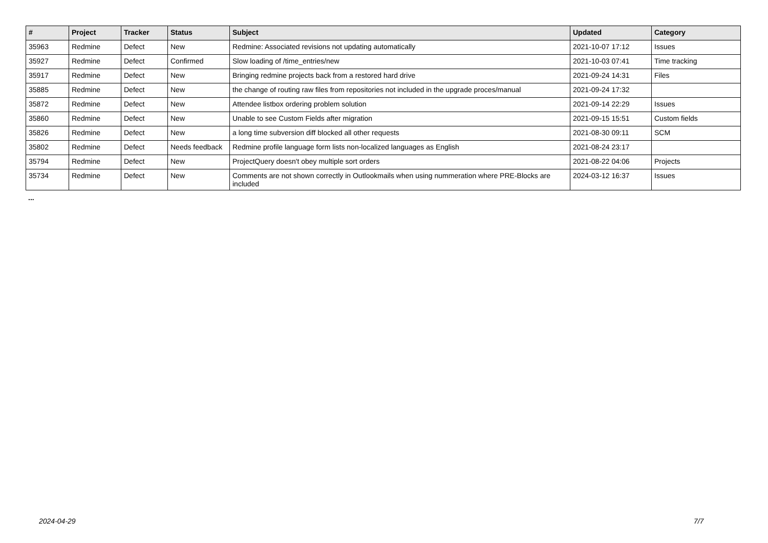| # | Project | Tracker | Status | Subject | Updated | Category |
| --- | --- | --- | --- | --- | --- | --- |
| 35963 | Redmine | Defect | New | Redmine: Associated revisions not updating automatically | 2021-10-07 17:12 | Issues |
| 35927 | Redmine | Defect | Confirmed | Slow loading of /time_entries/new | 2021-10-03 07:41 | Time tracking |
| 35917 | Redmine | Defect | New | Bringing redmine projects back from a restored hard drive | 2021-09-24 14:31 | Files |
| 35885 | Redmine | Defect | New | the change of routing raw files from repositories not included in the upgrade proces/manual | 2021-09-24 17:32 | |
| 35872 | Redmine | Defect | New | Attendee listbox ordering problem solution | 2021-09-14 22:29 | Issues |
| 35860 | Redmine | Defect | New | Unable to see Custom Fields after migration | 2021-09-15 15:51 | Custom fields |
| 35826 | Redmine | Defect | New | a long time subversion diff blocked all other requests | 2021-08-30 09:11 | SCM |
| 35802 | Redmine | Defect | Needs feedback | Redmine profile language form lists non-localized languages as English | 2021-08-24 23:17 | |
| 35794 | Redmine | Defect | New | ProjectQuery doesn't obey multiple sort orders | 2021-08-22 04:06 | Projects |
| 35734 | Redmine | Defect | New | Comments are not shown correctly in Outlookmails when using nummeration where PRE-Blocks are included | 2024-03-12 16:37 | Issues |
...
2024-04-29 7/7